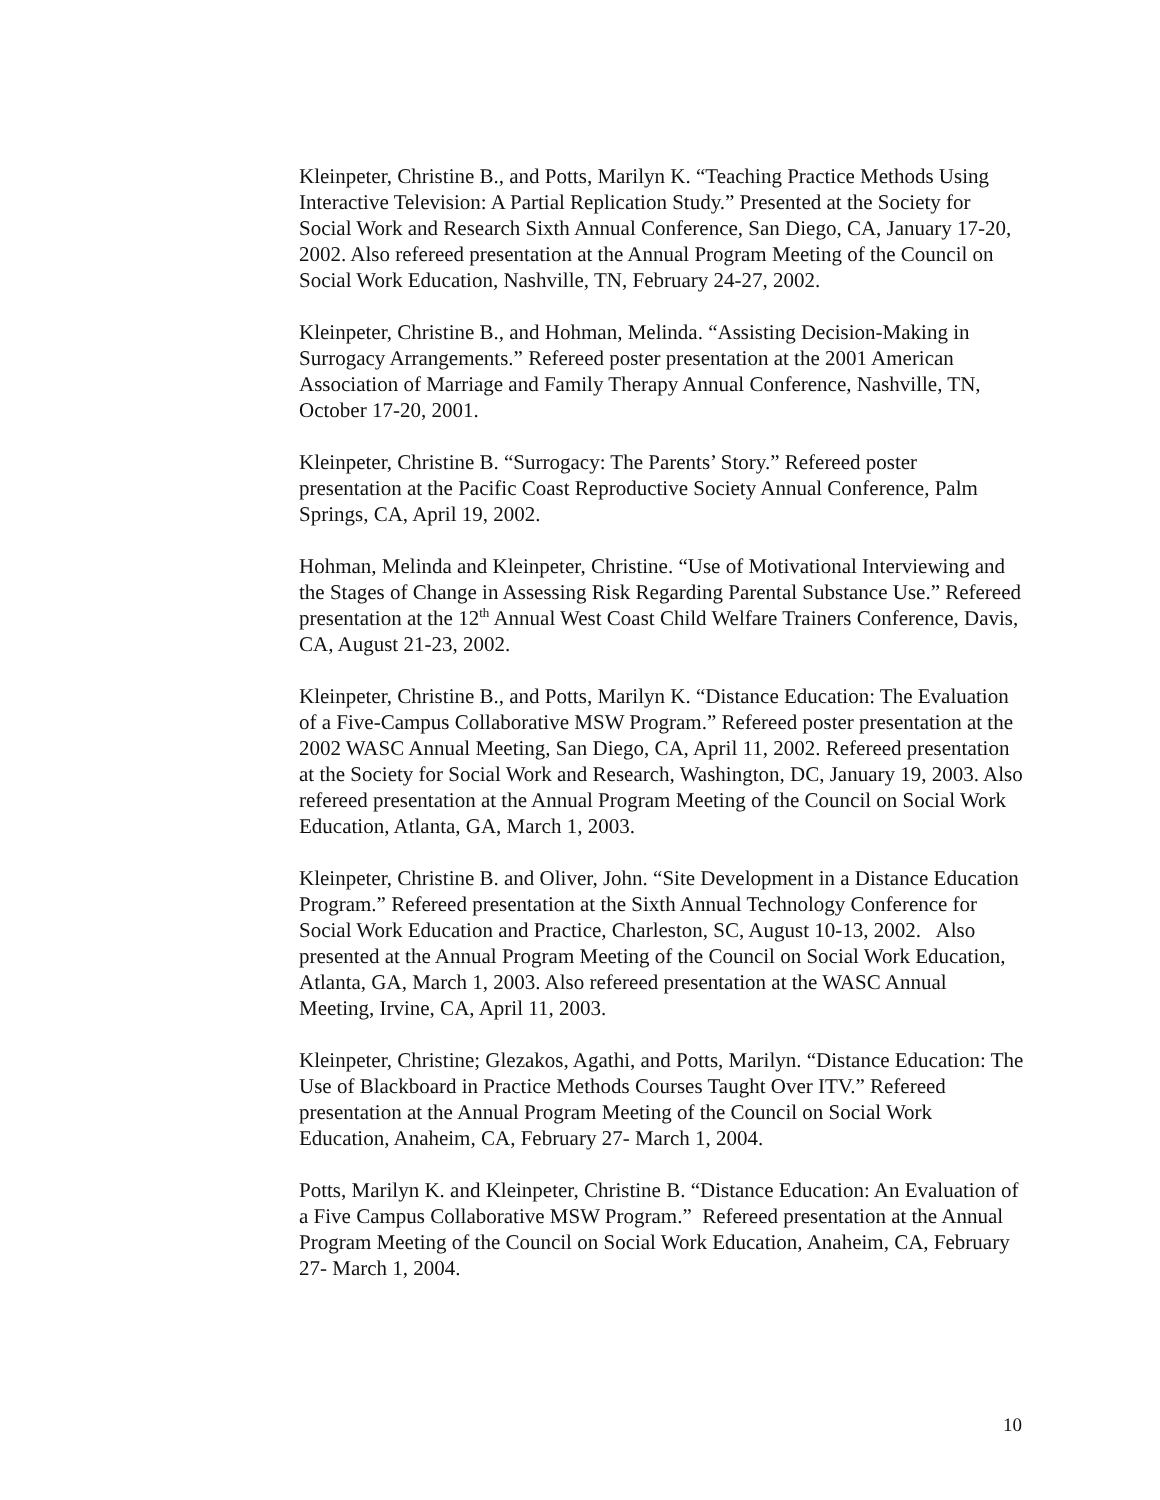Kleinpeter, Christine B., and Potts, Marilyn K. “Teaching Practice Methods Using Interactive Television: A Partial Replication Study.” Presented at the Society for Social Work and Research Sixth Annual Conference, San Diego, CA, January 17-20, 2002. Also refereed presentation at the Annual Program Meeting of the Council on Social Work Education, Nashville, TN, February 24-27, 2002.
Kleinpeter, Christine B., and Hohman, Melinda. “Assisting Decision-Making in Surrogacy Arrangements.” Refereed poster presentation at the 2001 American Association of Marriage and Family Therapy Annual Conference, Nashville, TN, October 17-20, 2001.
Kleinpeter, Christine B. “Surrogacy: The Parents’ Story.” Refereed poster presentation at the Pacific Coast Reproductive Society Annual Conference, Palm Springs, CA, April 19, 2002.
Hohman, Melinda and Kleinpeter, Christine. “Use of Motivational Interviewing and the Stages of Change in Assessing Risk Regarding Parental Substance Use.” Refereed presentation at the 12<sup>th</sup> Annual West Coast Child Welfare Trainers Conference, Davis, CA, August 21-23, 2002.
Kleinpeter, Christine B., and Potts, Marilyn K. “Distance Education: The Evaluation of a Five-Campus Collaborative MSW Program.” Refereed poster presentation at the 2002 WASC Annual Meeting, San Diego, CA, April 11, 2002. Refereed presentation at the Society for Social Work and Research, Washington, DC, January 19, 2003. Also refereed presentation at the Annual Program Meeting of the Council on Social Work Education, Atlanta, GA, March 1, 2003.
Kleinpeter, Christine B. and Oliver, John. “Site Development in a Distance Education Program.” Refereed presentation at the Sixth Annual Technology Conference for Social Work Education and Practice, Charleston, SC, August 10-13, 2002. Also presented at the Annual Program Meeting of the Council on Social Work Education, Atlanta, GA, March 1, 2003. Also refereed presentation at the WASC Annual Meeting, Irvine, CA, April 11, 2003.
Kleinpeter, Christine; Glezakos, Agathi, and Potts, Marilyn. “Distance Education: The Use of Blackboard in Practice Methods Courses Taught Over ITV.” Refereed presentation at the Annual Program Meeting of the Council on Social Work Education, Anaheim, CA, February 27- March 1, 2004.
Potts, Marilyn K. and Kleinpeter, Christine B. “Distance Education: An Evaluation of a Five Campus Collaborative MSW Program.” Refereed presentation at the Annual Program Meeting of the Council on Social Work Education, Anaheim, CA, February 27- March 1, 2004.
10